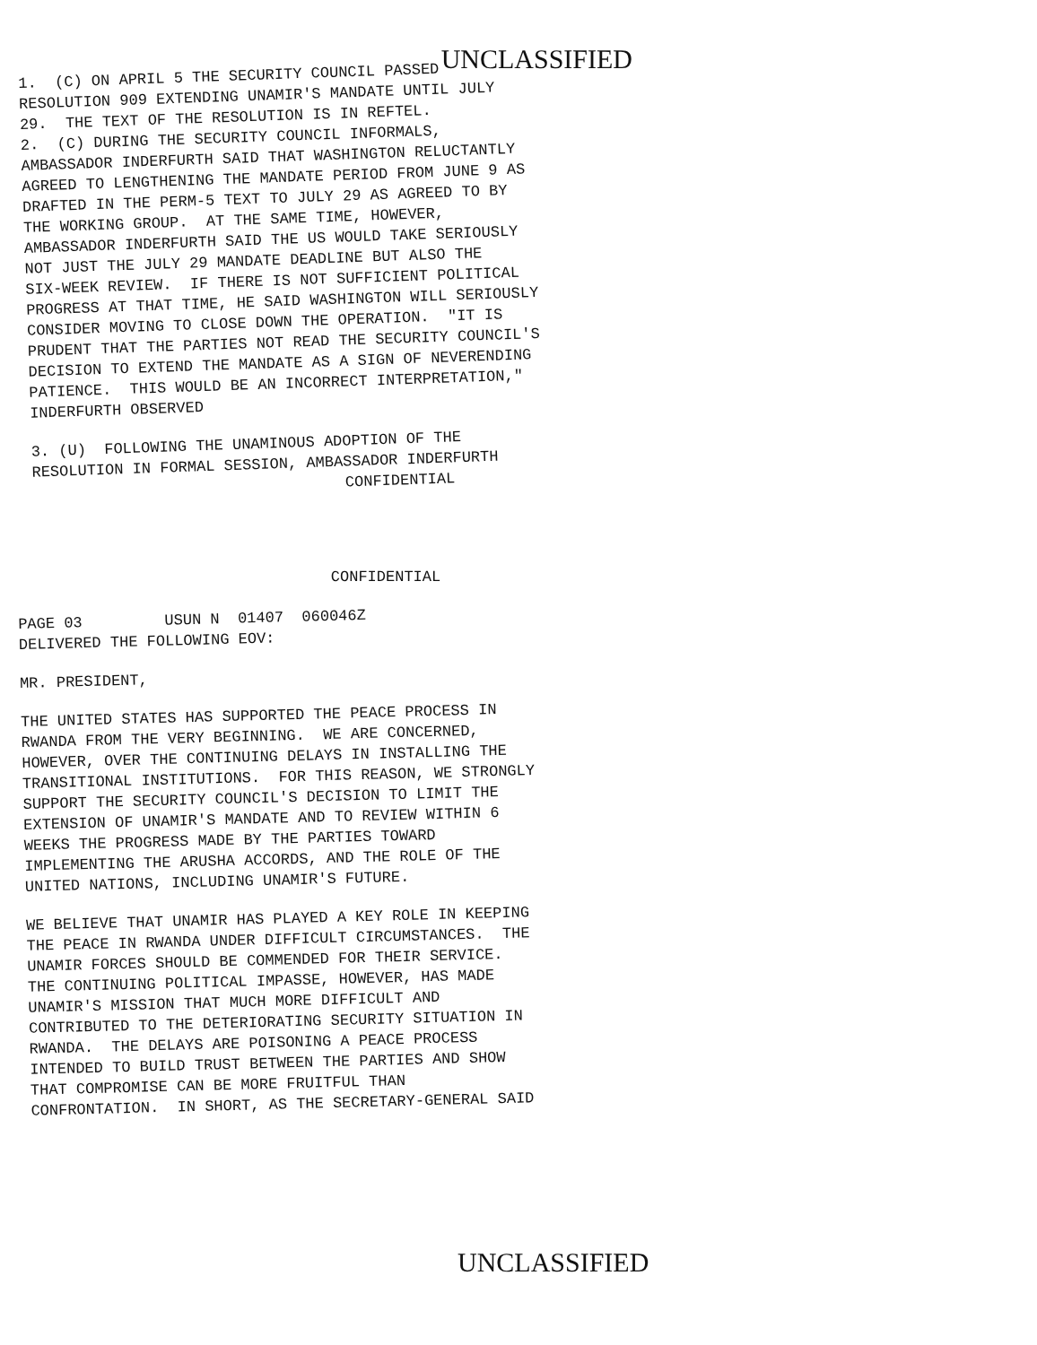UNCLASSIFIED
1. (C) ON APRIL 5 THE SECURITY COUNCIL PASSED RESOLUTION 909 EXTENDING UNAMIR'S MANDATE UNTIL JULY 29. THE TEXT OF THE RESOLUTION IS IN REFTEL.
2. (C) DURING THE SECURITY COUNCIL INFORMALS, AMBASSADOR INDERFURTH SAID THAT WASHINGTON RELUCTANTLY AGREED TO LENGTHENING THE MANDATE PERIOD FROM JUNE 9 AS DRAFTED IN THE PERM-5 TEXT TO JULY 29 AS AGREED TO BY THE WORKING GROUP. AT THE SAME TIME, HOWEVER, AMBASSADOR INDERFURTH SAID THE US WOULD TAKE SERIOUSLY NOT JUST THE JULY 29 MANDATE DEADLINE BUT ALSO THE SIX-WEEK REVIEW. IF THERE IS NOT SUFFICIENT POLITICAL PROGRESS AT THAT TIME, HE SAID WASHINGTON WILL SERIOUSLY CONSIDER MOVING TO CLOSE DOWN THE OPERATION. "IT IS PRUDENT THAT THE PARTIES NOT READ THE SECURITY COUNCIL'S DECISION TO EXTEND THE MANDATE AS A SIGN OF NEVERENDING PATIENCE. THIS WOULD BE AN INCORRECT INTERPRETATION," INDERFURTH OBSERVED
3. (U) FOLLOWING THE UNAMINOUS ADOPTION OF THE RESOLUTION IN FORMAL SESSION, AMBASSADOR INDERFURTH
CONFIDENTIAL
CONFIDENTIAL
PAGE 03 USUN N 01407 060046Z
DELIVERED THE FOLLOWING EOV:
MR. PRESIDENT,
THE UNITED STATES HAS SUPPORTED THE PEACE PROCESS IN RWANDA FROM THE VERY BEGINNING. WE ARE CONCERNED, HOWEVER, OVER THE CONTINUING DELAYS IN INSTALLING THE TRANSITIONAL INSTITUTIONS. FOR THIS REASON, WE STRONGLY SUPPORT THE SECURITY COUNCIL'S DECISION TO LIMIT THE EXTENSION OF UNAMIR'S MANDATE AND TO REVIEW WITHIN 6 WEEKS THE PROGRESS MADE BY THE PARTIES TOWARD IMPLEMENTING THE ARUSHA ACCORDS, AND THE ROLE OF THE UNITED NATIONS, INCLUDING UNAMIR'S FUTURE.
WE BELIEVE THAT UNAMIR HAS PLAYED A KEY ROLE IN KEEPING THE PEACE IN RWANDA UNDER DIFFICULT CIRCUMSTANCES. THE UNAMIR FORCES SHOULD BE COMMENDED FOR THEIR SERVICE. THE CONTINUING POLITICAL IMPASSE, HOWEVER, HAS MADE UNAMIR'S MISSION THAT MUCH MORE DIFFICULT AND CONTRIBUTED TO THE DETERIORATING SECURITY SITUATION IN RWANDA. THE DELAYS ARE POISONING A PEACE PROCESS INTENDED TO BUILD TRUST BETWEEN THE PARTIES AND SHOW THAT COMPROMISE CAN BE MORE FRUITFUL THAN CONFRONTATION. IN SHORT, AS THE SECRETARY-GENERAL SAID
UNCLASSIFIED